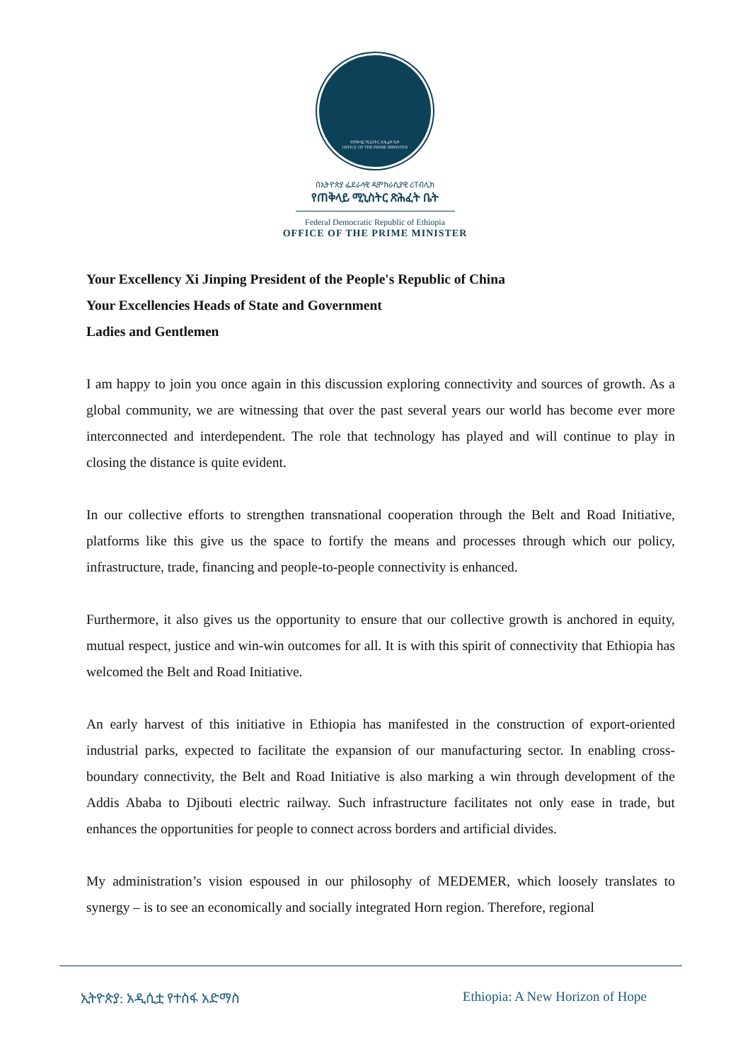የጠቅላይ ሚኒስትር ጽሕፈት ቤት
OFFICE OF THE PRIME MINISTER
በኢትዮጵያ ፌደራላዊ ዲሞክራሲያዊ ሪፐብሊክ
የጠቅላይ ሚኒስትር ጽሕፈት ቤት
Federal Democratic Republic of Ethiopia
OFFICE OF THE PRIME MINISTER
Your Excellency Xi Jinping President of the People's Republic of China
Your Excellencies Heads of State and Government
Ladies and Gentlemen
I am happy to join you once again in this discussion exploring connectivity and sources of growth. As a global community, we are witnessing that over the past several years our world has become ever more interconnected and interdependent. The role that technology has played and will continue to play in closing the distance is quite evident.
In our collective efforts to strengthen transnational cooperation through the Belt and Road Initiative, platforms like this give us the space to fortify the means and processes through which our policy, infrastructure, trade, financing and people-to-people connectivity is enhanced.
Furthermore, it also gives us the opportunity to ensure that our collective growth is anchored in equity, mutual respect, justice and win-win outcomes for all. It is with this spirit of connectivity that Ethiopia has welcomed the Belt and Road Initiative.
An early harvest of this initiative in Ethiopia has manifested in the construction of export-oriented industrial parks, expected to facilitate the expansion of our manufacturing sector. In enabling cross-boundary connectivity, the Belt and Road Initiative is also marking a win through development of the Addis Ababa to Djibouti electric railway. Such infrastructure facilitates not only ease in trade, but enhances the opportunities for people to connect across borders and artificial divides.
My administration’s vision espoused in our philosophy of MEDEMER, which loosely translates to synergy – is to see an economically and socially integrated Horn region. Therefore, regional
ኢትዮጵያ: አዲሲቷ የተስፋ አድማስ Ethiopia: A New Horizon of Hope